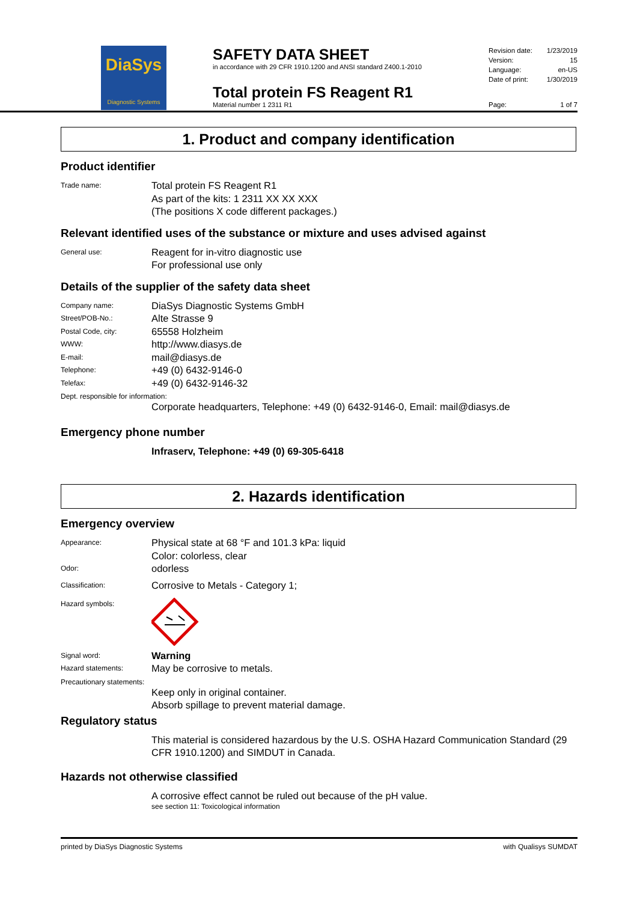DiaSys
Diagnostic Systems
SAFETY DATA SHEET
in accordance with 29 CFR 1910.1200 and ANSI standard Z400.1-2010
Total protein FS Reagent R1
Material number 1 2311 R1
Revision date: 1/23/2019
Version: 15
Language: en-US
Date of print: 1/30/2019
Page: 1 of 7
1. Product and company identification
Product identifier
Trade name:
Total protein FS Reagent R1
As part of the kits: 1 2311 XX XX XXX
(The positions X code different packages.)
Relevant identified uses of the substance or mixture and uses advised against
General use:
Reagent for in-vitro diagnostic use
For professional use only
Details of the supplier of the safety data sheet
Company name:
DiaSys Diagnostic Systems GmbH
Street/POB-No.:
Alte Strasse 9
Postal Code, city:
65558 Holzheim
WWW:
http://www.diasys.de
E-mail:
mail@diasys.de
Telephone:
+49 (0) 6432-9146-0
Telefax:
+49 (0) 6432-9146-32
Dept. responsible for information:
Corporate headquarters, Telephone: +49 (0) 6432-9146-0, Email: mail@diasys.de
Emergency phone number
Infraserv, Telephone: +49 (0) 69-305-6418
2. Hazards identification
Emergency overview
Appearance:
Physical state at 68 °F and 101.3 kPa: liquid
Color: colorless, clear
Odor:
odorless
Classification:
Corrosive to Metals - Category 1;
Hazard symbols:
Signal word:
Warning
Hazard statements:
May be corrosive to metals.
Precautionary statements:
Keep only in original container.
Absorb spillage to prevent material damage.
Regulatory status
This material is considered hazardous by the U.S. OSHA Hazard Communication Standard (29 CFR 1910.1200) and SIMDUT in Canada.
Hazards not otherwise classified
A corrosive effect cannot be ruled out because of the pH value.
see section 11: Toxicological information
printed by DiaSys Diagnostic Systems with Qualisys SUMDAT